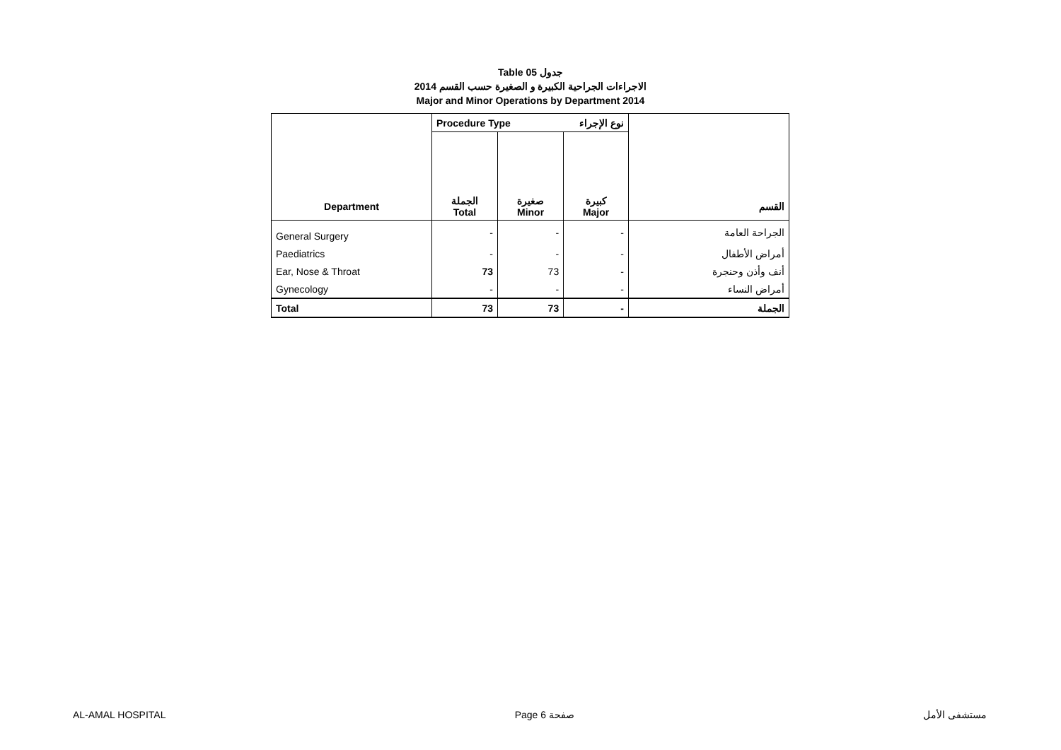Table 05 جدول
الاجراءات الجراحية الكبيرة و الصغيرة حسب القسم 2014
Major and Minor Operations by Department 2014
| | Procedure Type نوع الإجراء | | | |
| --- | --- | --- | --- | --- |
| Department | الجملة Total | صغيرة Minor | كبيرة Major | القسم |
| General Surgery | - | - | - | الجراحة العامة |
| Paediatrics | - | - | - | أمراض الأطفال |
| Ear, Nose & Throat | 73 | 73 | - | أنف وأذن وحنجرة |
| Gynecology | - | - | - | أمراض النساء |
| Total | 73 | 73 | - | الجملة |
AL-AMAL HOSPITAL Page 6 صفحة مستشفى الأمل